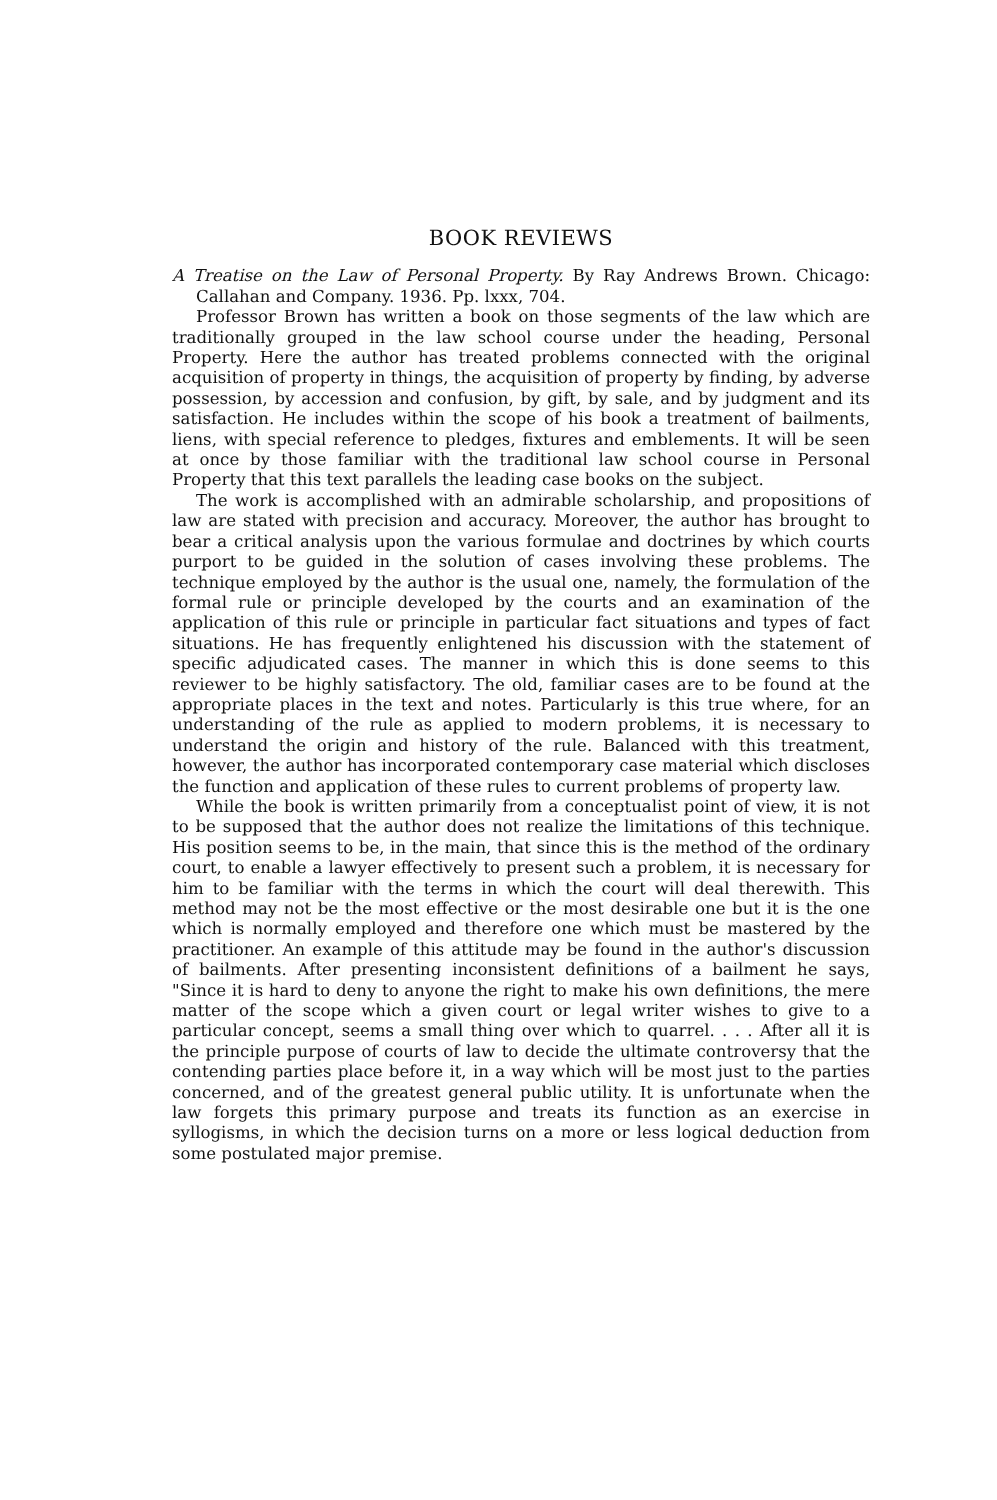BOOK REVIEWS
A Treatise on the Law of Personal Property. By Ray Andrews Brown. Chicago: Callahan and Company. 1936. Pp. lxxx, 704.
Professor Brown has written a book on those segments of the law which are traditionally grouped in the law school course under the heading, Personal Property. Here the author has treated problems connected with the original acquisition of property in things, the acquisition of property by finding, by adverse possession, by accession and confusion, by gift, by sale, and by judgment and its satisfaction. He includes within the scope of his book a treatment of bailments, liens, with special reference to pledges, fixtures and emblements. It will be seen at once by those familiar with the traditional law school course in Personal Property that this text parallels the leading case books on the subject.
The work is accomplished with an admirable scholarship, and propositions of law are stated with precision and accuracy. Moreover, the author has brought to bear a critical analysis upon the various formulae and doctrines by which courts purport to be guided in the solution of cases involving these problems. The technique employed by the author is the usual one, namely, the formulation of the formal rule or principle developed by the courts and an examination of the application of this rule or principle in particular fact situations and types of fact situations. He has frequently enlightened his discussion with the statement of specific adjudicated cases. The manner in which this is done seems to this reviewer to be highly satisfactory. The old, familiar cases are to be found at the appropriate places in the text and notes. Particularly is this true where, for an understanding of the rule as applied to modern problems, it is necessary to understand the origin and history of the rule. Balanced with this treatment, however, the author has incorporated contemporary case material which discloses the function and application of these rules to current problems of property law.
While the book is written primarily from a conceptualist point of view, it is not to be supposed that the author does not realize the limitations of this technique. His position seems to be, in the main, that since this is the method of the ordinary court, to enable a lawyer effectively to present such a problem, it is necessary for him to be familiar with the terms in which the court will deal therewith. This method may not be the most effective or the most desirable one but it is the one which is normally employed and therefore one which must be mastered by the practitioner. An example of this attitude may be found in the author's discussion of bailments. After presenting inconsistent definitions of a bailment he says, "Since it is hard to deny to anyone the right to make his own definitions, the mere matter of the scope which a given court or legal writer wishes to give to a particular concept, seems a small thing over which to quarrel. . . . After all it is the principle purpose of courts of law to decide the ultimate controversy that the contending parties place before it, in a way which will be most just to the parties concerned, and of the greatest general public utility. It is unfortunate when the law forgets this primary purpose and treats its function as an exercise in syllogisms, in which the decision turns on a more or less logical deduction from some postulated major premise.